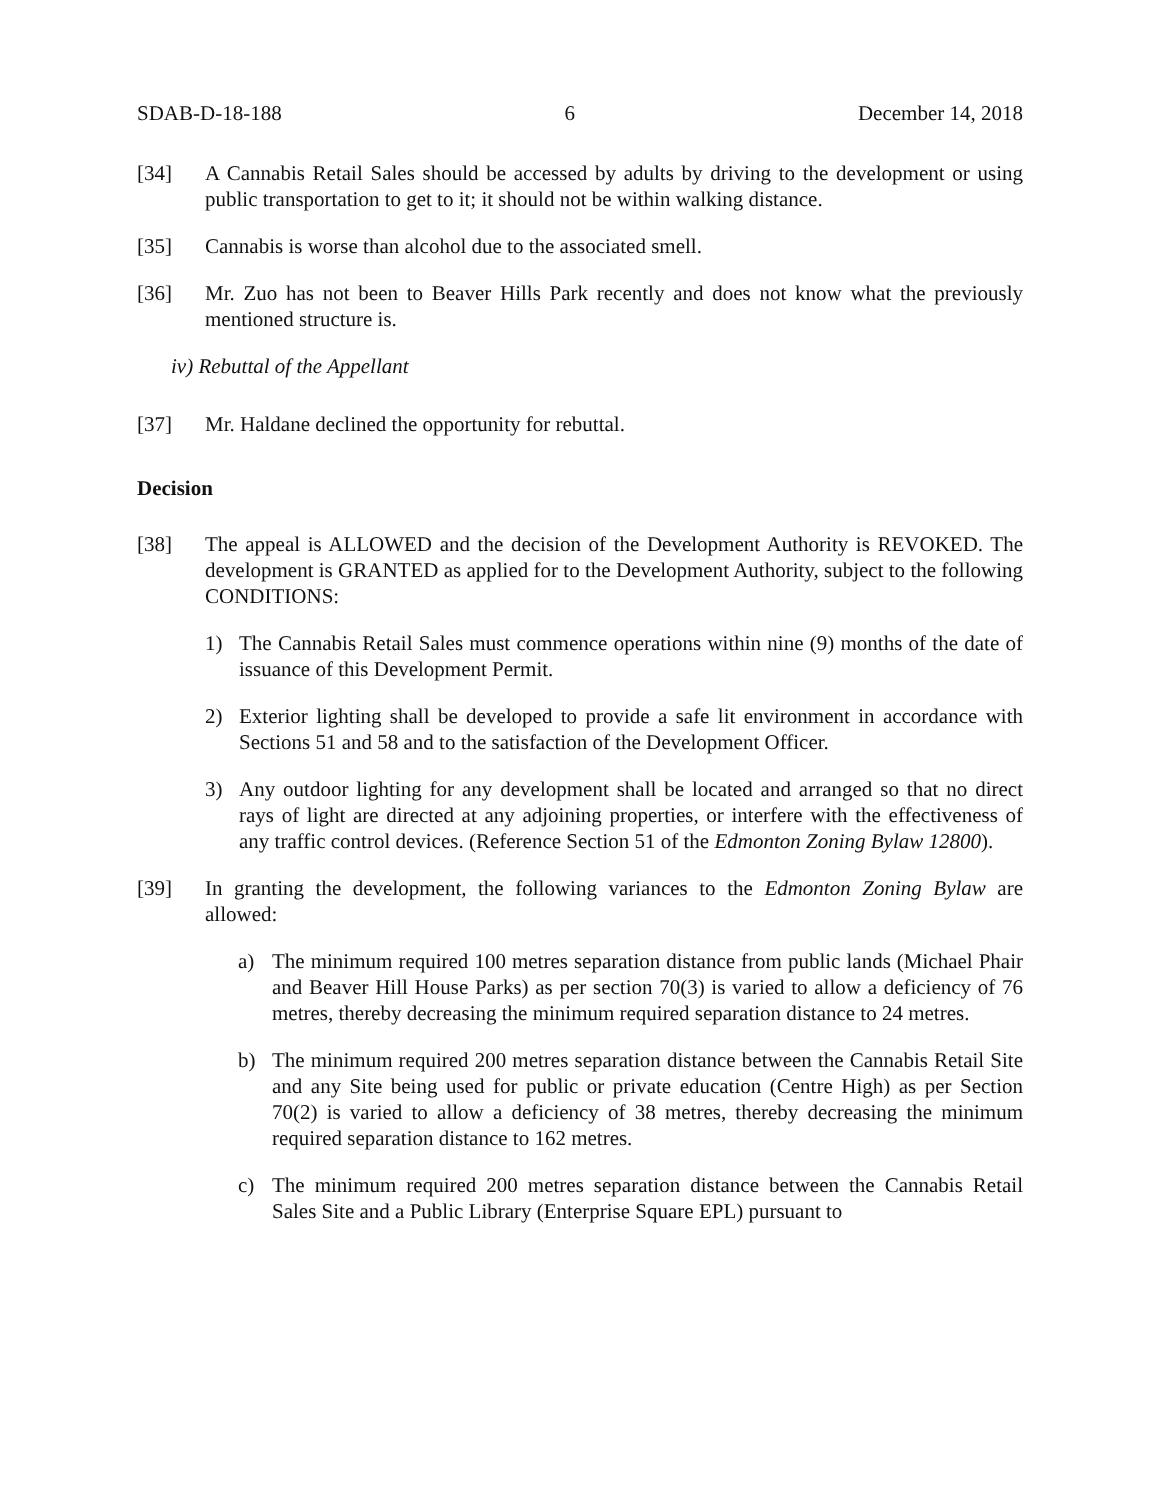SDAB-D-18-188 6 December 14, 2018
[34] A Cannabis Retail Sales should be accessed by adults by driving to the development or using public transportation to get to it; it should not be within walking distance.
[35] Cannabis is worse than alcohol due to the associated smell.
[36] Mr. Zuo has not been to Beaver Hills Park recently and does not know what the previously mentioned structure is.
iv) Rebuttal of the Appellant
[37] Mr. Haldane declined the opportunity for rebuttal.
Decision
[38] The appeal is ALLOWED and the decision of the Development Authority is REVOKED. The development is GRANTED as applied for to the Development Authority, subject to the following CONDITIONS:
1) The Cannabis Retail Sales must commence operations within nine (9) months of the date of issuance of this Development Permit.
2) Exterior lighting shall be developed to provide a safe lit environment in accordance with Sections 51 and 58 and to the satisfaction of the Development Officer.
3) Any outdoor lighting for any development shall be located and arranged so that no direct rays of light are directed at any adjoining properties, or interfere with the effectiveness of any traffic control devices. (Reference Section 51 of the Edmonton Zoning Bylaw 12800).
[39] In granting the development, the following variances to the Edmonton Zoning Bylaw are allowed:
a) The minimum required 100 metres separation distance from public lands (Michael Phair and Beaver Hill House Parks) as per section 70(3) is varied to allow a deficiency of 76 metres, thereby decreasing the minimum required separation distance to 24 metres.
b) The minimum required 200 metres separation distance between the Cannabis Retail Site and any Site being used for public or private education (Centre High) as per Section 70(2) is varied to allow a deficiency of 38 metres, thereby decreasing the minimum required separation distance to 162 metres.
c) The minimum required 200 metres separation distance between the Cannabis Retail Sales Site and a Public Library (Enterprise Square EPL) pursuant to